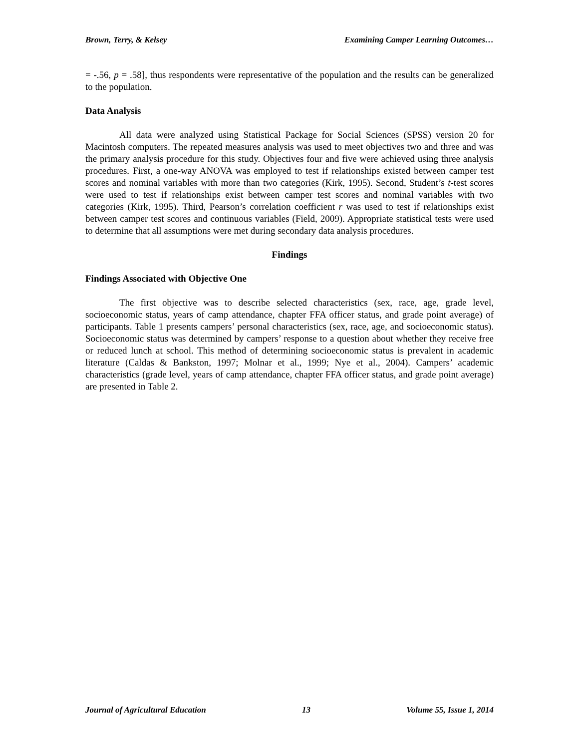Brown, Terry, & Kelsey Examining Camper Learning Outcomes…
= -.56, p = .58], thus respondents were representative of the population and the results can be generalized to the population.
Data Analysis
All data were analyzed using Statistical Package for Social Sciences (SPSS) version 20 for Macintosh computers. The repeated measures analysis was used to meet objectives two and three and was the primary analysis procedure for this study. Objectives four and five were achieved using three analysis procedures. First, a one-way ANOVA was employed to test if relationships existed between camper test scores and nominal variables with more than two categories (Kirk, 1995). Second, Student’s t-test scores were used to test if relationships exist between camper test scores and nominal variables with two categories (Kirk, 1995). Third, Pearson’s correlation coefficient r was used to test if relationships exist between camper test scores and continuous variables (Field, 2009). Appropriate statistical tests were used to determine that all assumptions were met during secondary data analysis procedures.
Findings
Findings Associated with Objective One
The first objective was to describe selected characteristics (sex, race, age, grade level, socioeconomic status, years of camp attendance, chapter FFA officer status, and grade point average) of participants. Table 1 presents campers’ personal characteristics (sex, race, age, and socioeconomic status). Socioeconomic status was determined by campers’ response to a question about whether they receive free or reduced lunch at school. This method of determining socioeconomic status is prevalent in academic literature (Caldas & Bankston, 1997; Molnar et al., 1999; Nye et al., 2004). Campers’ academic characteristics (grade level, years of camp attendance, chapter FFA officer status, and grade point average) are presented in Table 2.
Journal of Agricultural Education 13 Volume 55, Issue 1, 2014